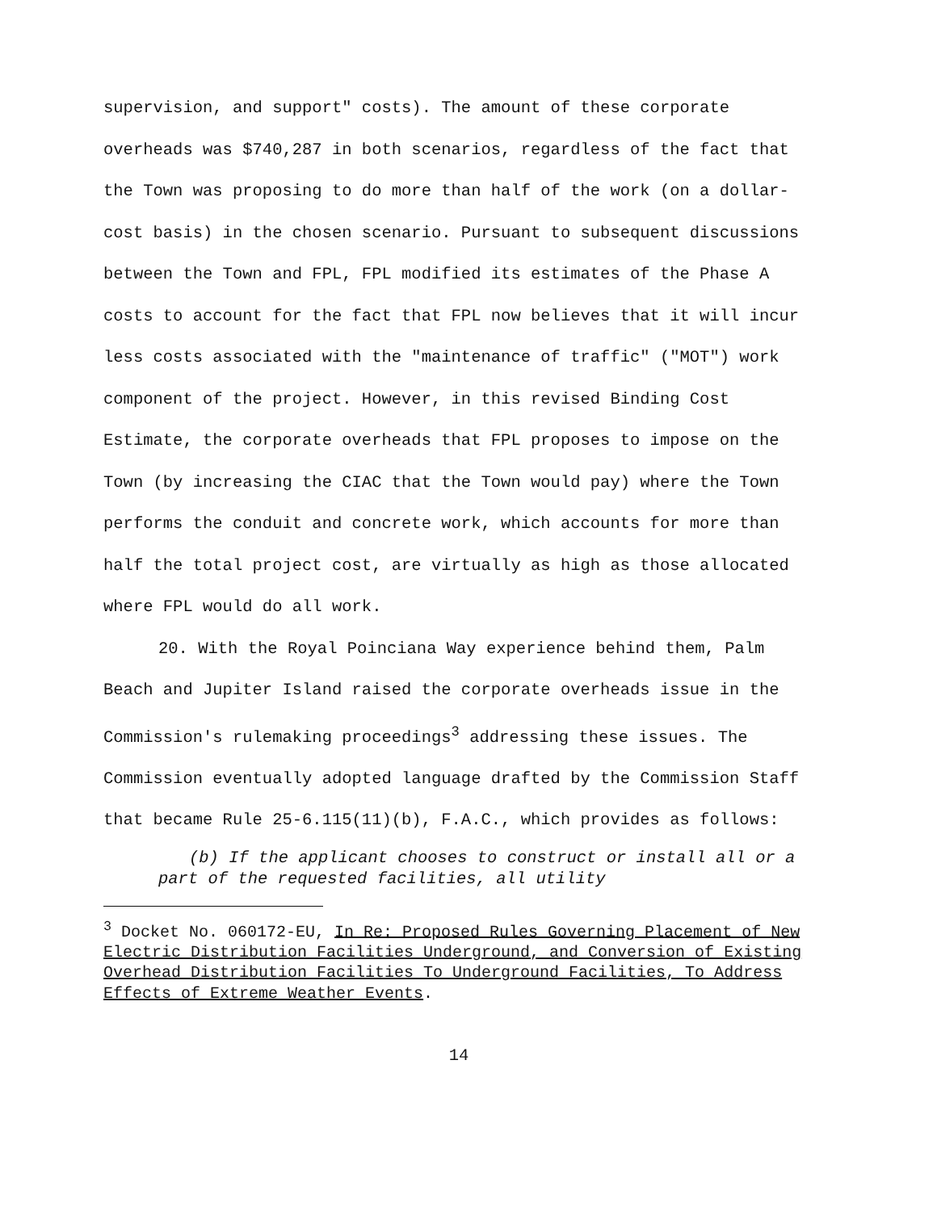supervision, and support" costs). The amount of these corporate overheads was $740,287 in both scenarios, regardless of the fact that the Town was proposing to do more than half of the work (on a dollar-cost basis) in the chosen scenario. Pursuant to subsequent discussions between the Town and FPL, FPL modified its estimates of the Phase A costs to account for the fact that FPL now believes that it will incur less costs associated with the "maintenance of traffic" ("MOT") work component of the project. However, in this revised Binding Cost Estimate, the corporate overheads that FPL proposes to impose on the Town (by increasing the CIAC that the Town would pay) where the Town performs the conduit and concrete work, which accounts for more than half the total project cost, are virtually as high as those allocated where FPL would do all work.
20. With the Royal Poinciana Way experience behind them, Palm Beach and Jupiter Island raised the corporate overheads issue in the Commission's rulemaking proceedings<sup>3</sup> addressing these issues. The Commission eventually adopted language drafted by the Commission Staff that became Rule 25-6.115(11)(b), F.A.C., which provides as follows:
(b) If the applicant chooses to construct or install all or a part of the requested facilities, all utility
<sup>3</sup> Docket No. 060172-EU, In Re: Proposed Rules Governing Placement of New Electric Distribution Facilities Underground, and Conversion of Existing Overhead Distribution Facilities To Underground Facilities, To Address Effects of Extreme Weather Events.
14